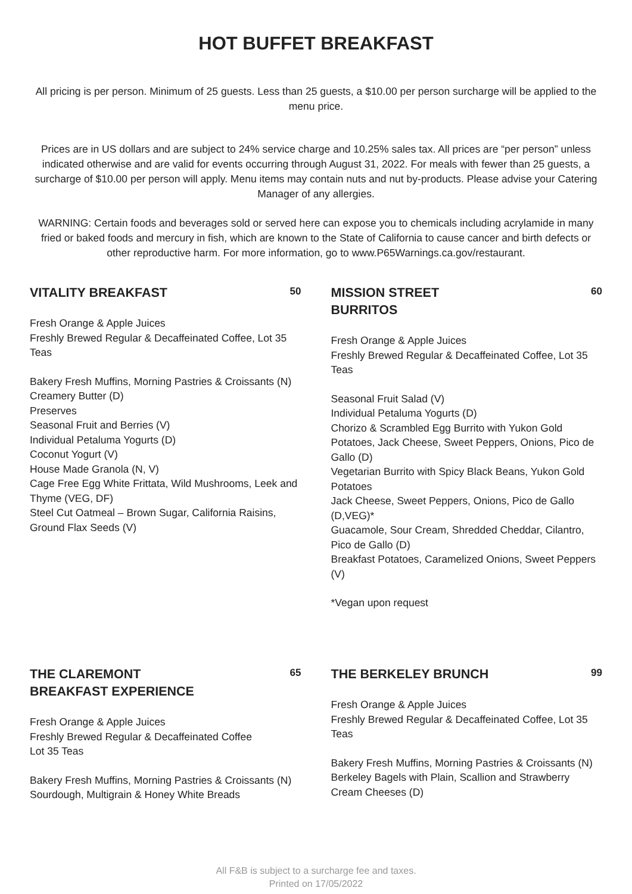HOT BUFFET BREAKFAST
All pricing is per person. Minimum of 25 guests. Less than 25 guests, a $10.00 per person surcharge will be applied to the menu price.
Prices are in US dollars and are subject to 24% service charge and 10.25% sales tax. All prices are “per person” unless indicated otherwise and are valid for events occurring through August 31, 2022. For meals with fewer than 25 guests, a surcharge of $10.00 per person will apply. Menu items may contain nuts and nut by-products. Please advise your Catering Manager of any allergies.
WARNING: Certain foods and beverages sold or served here can expose you to chemicals including acrylamide in many fried or baked foods and mercury in fish, which are known to the State of California to cause cancer and birth defects or other reproductive harm. For more information, go to www.P65Warnings.ca.gov/restaurant.
VITALITY BREAKFAST
50
Fresh Orange & Apple Juices
Freshly Brewed Regular & Decaffeinated Coffee, Lot 35 Teas
Bakery Fresh Muffins, Morning Pastries & Croissants (N)
Creamery Butter (D)
Preserves
Seasonal Fruit and Berries (V)
Individual Petaluma Yogurts (D)
Coconut Yogurt (V)
House Made Granola (N, V)
Cage Free Egg White Frittata, Wild Mushrooms, Leek and Thyme (VEG, DF)
Steel Cut Oatmeal – Brown Sugar, California Raisins, Ground Flax Seeds (V)
MISSION STREET
BURRITOS
60
Fresh Orange & Apple Juices
Freshly Brewed Regular & Decaffeinated Coffee, Lot 35 Teas
Seasonal Fruit Salad (V)
Individual Petaluma Yogurts (D)
Chorizo & Scrambled Egg Burrito with Yukon Gold Potatoes, Jack Cheese, Sweet Peppers, Onions, Pico de Gallo (D)
Vegetarian Burrito with Spicy Black Beans, Yukon Gold Potatoes
Jack Cheese, Sweet Peppers, Onions, Pico de Gallo (D,VEG)*
Guacamole, Sour Cream, Shredded Cheddar, Cilantro, Pico de Gallo (D)
Breakfast Potatoes, Caramelized Onions, Sweet Peppers (V)
*Vegan upon request
THE CLAREMONT
BREAKFAST EXPERIENCE
65
Fresh Orange & Apple Juices
Freshly Brewed Regular & Decaffeinated Coffee
Lot 35 Teas
Bakery Fresh Muffins, Morning Pastries & Croissants (N)
Sourdough, Multigrain & Honey White Breads
THE BERKELEY BRUNCH
99
Fresh Orange & Apple Juices
Freshly Brewed Regular & Decaffeinated Coffee, Lot 35 Teas
Bakery Fresh Muffins, Morning Pastries & Croissants (N)
Berkeley Bagels with Plain, Scallion and Strawberry Cream Cheeses (D)
All F&B is subject to a surcharge fee and taxes.
Printed on 17/05/2022